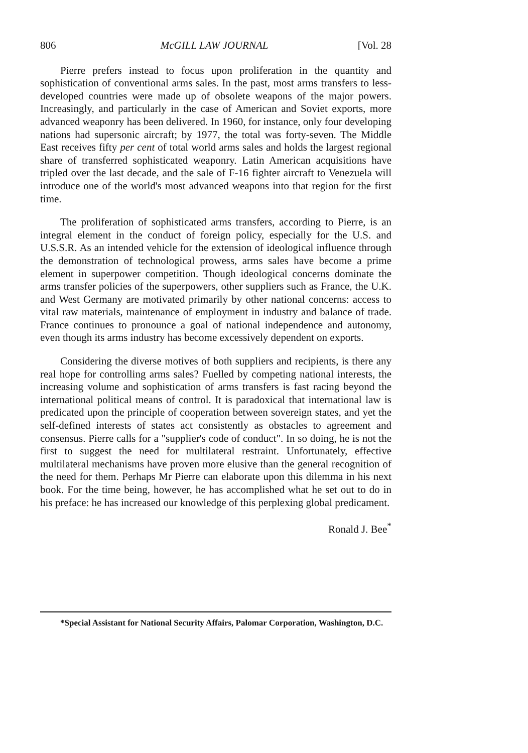806 McGILL LAW JOURNAL [Vol. 28
Pierre prefers instead to focus upon proliferation in the quantity and sophistication of conventional arms sales. In the past, most arms transfers to less-developed countries were made up of obsolete weapons of the major powers. Increasingly, and particularly in the case of American and Soviet exports, more advanced weaponry has been delivered. In 1960, for instance, only four developing nations had supersonic aircraft; by 1977, the total was forty-seven. The Middle East receives fifty per cent of total world arms sales and holds the largest regional share of transferred sophisticated weaponry. Latin American acquisitions have tripled over the last decade, and the sale of F-16 fighter aircraft to Venezuela will introduce one of the world's most advanced weapons into that region for the first time.
The proliferation of sophisticated arms transfers, according to Pierre, is an integral element in the conduct of foreign policy, especially for the U.S. and U.S.S.R. As an intended vehicle for the extension of ideological influence through the demonstration of technological prowess, arms sales have become a prime element in superpower competition. Though ideological concerns dominate the arms transfer policies of the superpowers, other suppliers such as France, the U.K. and West Germany are motivated primarily by other national concerns: access to vital raw materials, maintenance of employment in industry and balance of trade. France continues to pronounce a goal of national independence and autonomy, even though its arms industry has become excessively dependent on exports.
Considering the diverse motives of both suppliers and recipients, is there any real hope for controlling arms sales? Fuelled by competing national interests, the increasing volume and sophistication of arms transfers is fast racing beyond the international political means of control. It is paradoxical that international law is predicated upon the principle of cooperation between sovereign states, and yet the self-defined interests of states act consistently as obstacles to agreement and consensus. Pierre calls for a "supplier's code of conduct". In so doing, he is not the first to suggest the need for multilateral restraint. Unfortunately, effective multilateral mechanisms have proven more elusive than the general recognition of the need for them. Perhaps Mr Pierre can elaborate upon this dilemma in his next book. For the time being, however, he has accomplished what he set out to do in his preface: he has increased our knowledge of this perplexing global predicament.
Ronald J. Bee<sup>*</sup>
*Special Assistant for National Security Affairs, Palomar Corporation, Washington, D.C.